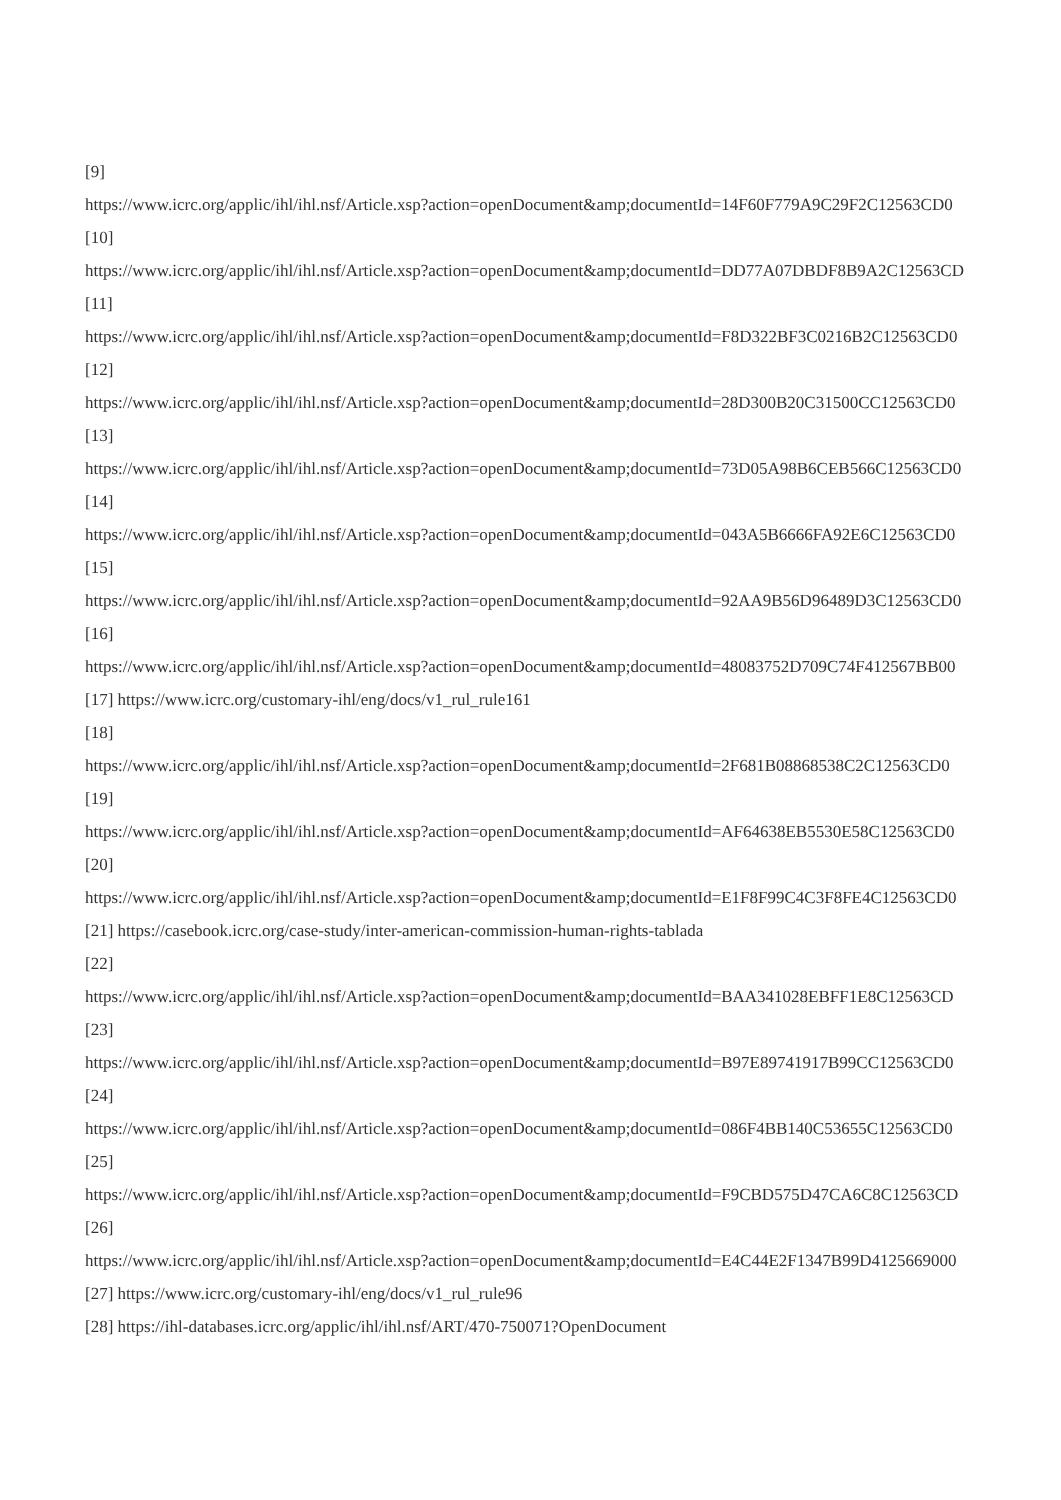[9]
https://www.icrc.org/applic/ihl/ihl.nsf/Article.xsp?action=openDocument&amp;documentId=14F60F779A9C29F2C12563CD0
[10]
https://www.icrc.org/applic/ihl/ihl.nsf/Article.xsp?action=openDocument&amp;documentId=DD77A07DBDF8B9A2C12563CD
[11]
https://www.icrc.org/applic/ihl/ihl.nsf/Article.xsp?action=openDocument&amp;documentId=F8D322BF3C0216B2C12563CD0
[12]
https://www.icrc.org/applic/ihl/ihl.nsf/Article.xsp?action=openDocument&amp;documentId=28D300B20C31500CC12563CD0
[13]
https://www.icrc.org/applic/ihl/ihl.nsf/Article.xsp?action=openDocument&amp;documentId=73D05A98B6CEB566C12563CD0
[14]
https://www.icrc.org/applic/ihl/ihl.nsf/Article.xsp?action=openDocument&amp;documentId=043A5B6666FA92E6C12563CD0
[15]
https://www.icrc.org/applic/ihl/ihl.nsf/Article.xsp?action=openDocument&amp;documentId=92AA9B56D96489D3C12563CD0
[16]
https://www.icrc.org/applic/ihl/ihl.nsf/Article.xsp?action=openDocument&amp;documentId=48083752D709C74F412567BB00
[17] https://www.icrc.org/customary-ihl/eng/docs/v1_rul_rule161
[18]
https://www.icrc.org/applic/ihl/ihl.nsf/Article.xsp?action=openDocument&amp;documentId=2F681B08868538C2C12563CD0
[19]
https://www.icrc.org/applic/ihl/ihl.nsf/Article.xsp?action=openDocument&amp;documentId=AF64638EB5530E58C12563CD0
[20]
https://www.icrc.org/applic/ihl/ihl.nsf/Article.xsp?action=openDocument&amp;documentId=E1F8F99C4C3F8FE4C12563CD0
[21] https://casebook.icrc.org/case-study/inter-american-commission-human-rights-tablada
[22]
https://www.icrc.org/applic/ihl/ihl.nsf/Article.xsp?action=openDocument&amp;documentId=BAA341028EBFF1E8C12563CD
[23]
https://www.icrc.org/applic/ihl/ihl.nsf/Article.xsp?action=openDocument&amp;documentId=B97E89741917B99CC12563CD0
[24]
https://www.icrc.org/applic/ihl/ihl.nsf/Article.xsp?action=openDocument&amp;documentId=086F4BB140C53655C12563CD0
[25]
https://www.icrc.org/applic/ihl/ihl.nsf/Article.xsp?action=openDocument&amp;documentId=F9CBD575D47CA6C8C12563CD
[26]
https://www.icrc.org/applic/ihl/ihl.nsf/Article.xsp?action=openDocument&amp;documentId=E4C44E2F1347B99D4125669000
[27] https://www.icrc.org/customary-ihl/eng/docs/v1_rul_rule96
[28] https://ihl-databases.icrc.org/applic/ihl/ihl.nsf/ART/470-750071?OpenDocument